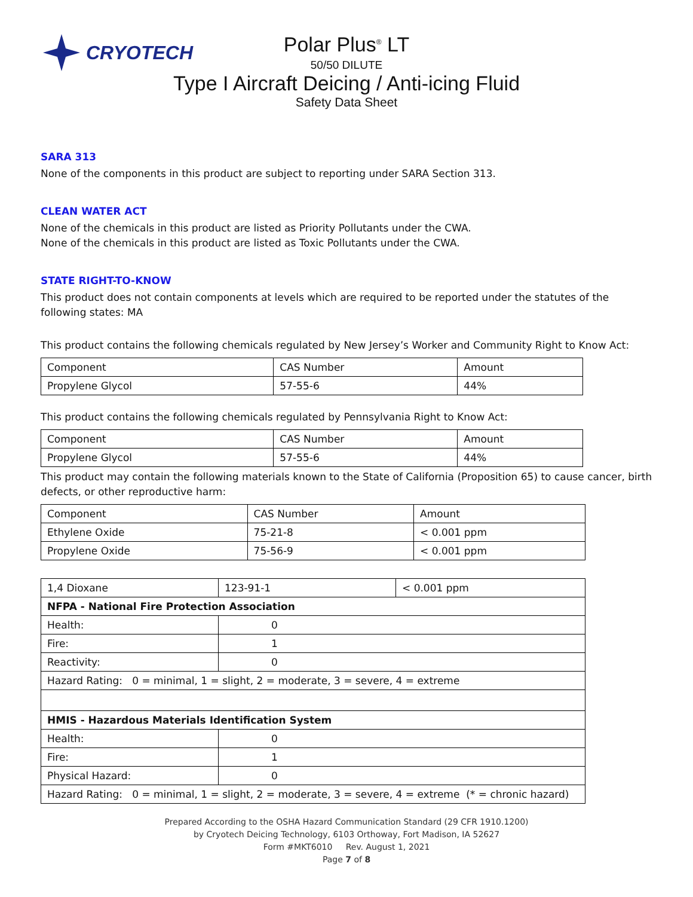CRYOTECH
Polar Plus<sup>®</sup> LT
50/50 DILUTE
Type I Aircraft Deicing / Anti-icing Fluid
Safety Data Sheet
SARA 313
None of the components in this product are subject to reporting under SARA Section 313.
CLEAN WATER ACT
None of the chemicals in this product are listed as Priority Pollutants under the CWA.
None of the chemicals in this product are listed as Toxic Pollutants under the CWA.
STATE RIGHT-TO-KNOW
This product does not contain components at levels which are required to be reported under the statutes of the following states: MA
This product contains the following chemicals regulated by New Jersey’s Worker and Community Right to Know Act:
| Component | CAS Number | Amount |
| Propylene Glycol | 57-55-6 | 44% |
This product contains the following chemicals regulated by Pennsylvania Right to Know Act:
| Component | CAS Number | Amount |
| Propylene Glycol | 57-55-6 | 44% |
This product may contain the following materials known to the State of California (Proposition 65) to cause cancer, birth defects, or other reproductive harm:
| Component | CAS Number | Amount |
| Ethylene Oxide | 75-21-8 | < 0.001 ppm |
| Propylene Oxide | 75-56-9 | < 0.001 ppm |
| 1,4 Dioxane | 123-91-1 | < 0.001 ppm |
| NFPA - National Fire Protection Association | | |
| Health: | 0 | |
| Fire: | 1 | |
| Reactivity: | 0 | |
| Hazard Rating: 0 = minimal, 1 = slight, 2 = moderate, 3 = severe, 4 = extreme | | |
| HMIS - Hazardous Materials Identification System | | |
| Health: | 0 | |
| Fire: | 1 | |
| Physical Hazard: | 0 | |
| Hazard Rating: 0 = minimal, 1 = slight, 2 = moderate, 3 = severe, 4 = extreme (* = chronic hazard) | | |
Prepared According to the OSHA Hazard Communication Standard (29 CFR 1910.1200)
by Cryotech Deicing Technology, 6103 Orthoway, Fort Madison, IA 52627
Form #MKT6010 Rev. August 1, 2021
Page 7 of 8